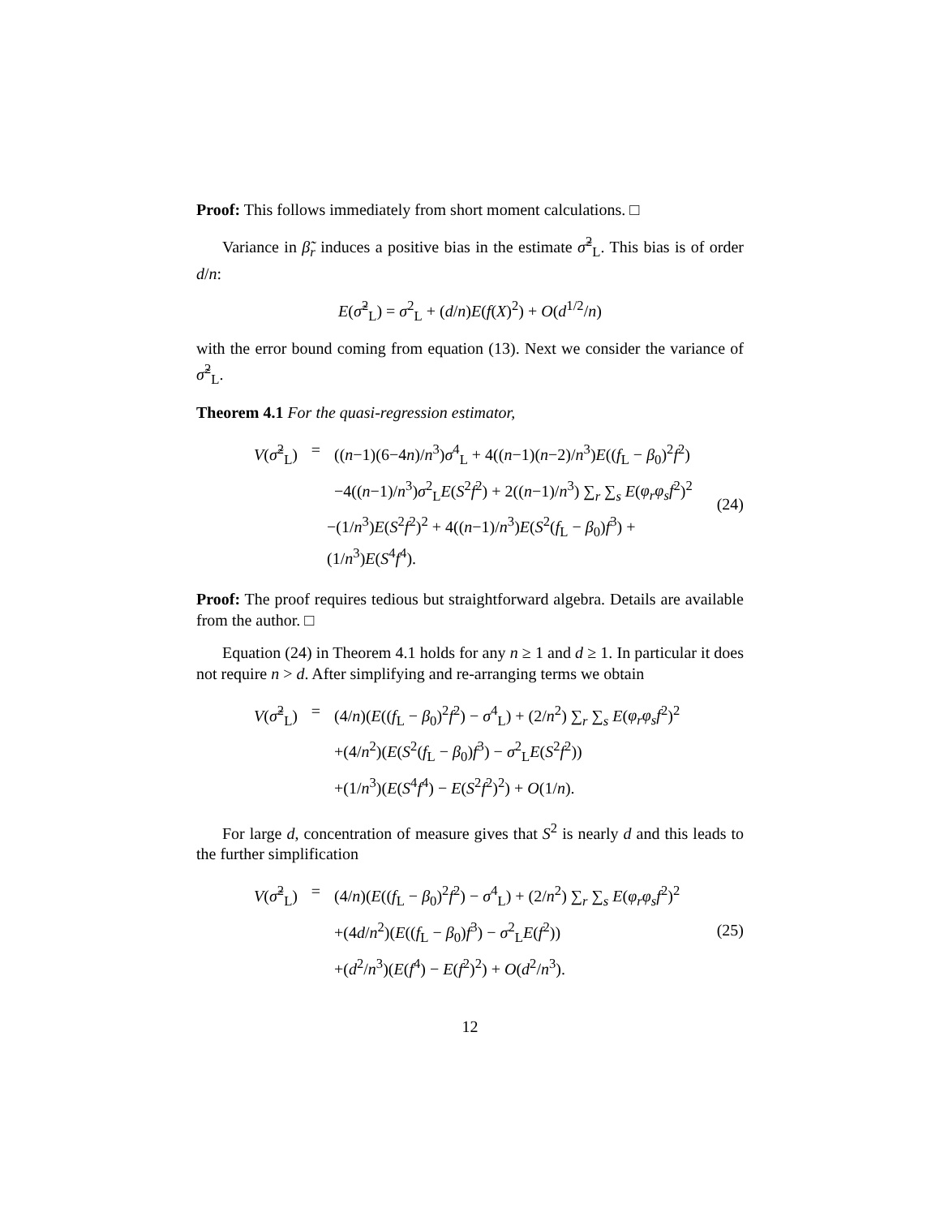Proof: This follows immediately from short moment calculations. □
Variance in β̃<sub>r</sub> induces a positive bias in the estimate σ̃<sup>2</sup><sub>L</sub>. This bias is of order d/n:
E(σ̃<sup>2</sup><sub>L</sub>) = σ<sup>2</sup><sub>L</sub> + (d/n)E(f(X)<sup>2</sup>) + O(d<sup>1/2</sup>/n)
with the error bound coming from equation (13). Next we consider the variance of σ̃<sup>2</sup><sub>L</sub>.
Theorem 4.1 For the quasi-regression estimator,
V(σ̃<sup>2</sup><sub>L</sub>) = ((n−1)(6−4n)/n<sup>3</sup>)σ<sup>4</sup><sub>L</sub> + 4((n−1)(n−2)/n<sup>3</sup>)E((f<sub>L</sub> − β<sub>0</sub>)<sup>2</sup>f<sup>2</sup>)
−4((n−1)/n<sup>3</sup>)σ<sup>2</sup><sub>L</sub>E(S<sup>2</sup>f<sup>2</sup>) + 2((n−1)/n<sup>3</sup>) ∑<sub>r</sub> ∑<sub>s</sub> E(φ<sub>r</sub>φ<sub>s</sub>f<sup>2</sup>)<sup>2</sup>
−(1/n<sup>3</sup>)E(S<sup>2</sup>f<sup>2</sup>)<sup>2</sup> + 4((n−1)/n<sup>3</sup>)E(S<sup>2</sup>(f<sub>L</sub> − β<sub>0</sub>)f<sup>3</sup>) + (1/n<sup>3</sup>)E(S<sup>4</sup>f<sup>4</sup>).
(24)
Proof: The proof requires tedious but straightforward algebra. Details are available from the author. □
Equation (24) in Theorem 4.1 holds for any n ≥ 1 and d ≥ 1. In particular it does not require n > d. After simplifying and re-arranging terms we obtain
V(σ̃<sup>2</sup><sub>L</sub>) = (4/n)(E((f<sub>L</sub> − β<sub>0</sub>)<sup>2</sup>f<sup>2</sup>) − σ<sup>4</sup><sub>L</sub>) + (2/n<sup>2</sup>) ∑<sub>r</sub> ∑<sub>s</sub> E(φ<sub>r</sub>φ<sub>s</sub>f<sup>2</sup>)<sup>2</sup>
+(4/n<sup>2</sup>)(E(S<sup>2</sup>(f<sub>L</sub> − β<sub>0</sub>)f<sup>3</sup>) − σ<sup>2</sup><sub>L</sub>E(S<sup>2</sup>f<sup>2</sup>))
+(1/n<sup>3</sup>)(E(S<sup>4</sup>f<sup>4</sup>) − E(S<sup>2</sup>f<sup>2</sup>)<sup>2</sup>) + O(1/n).
For large d, concentration of measure gives that S<sup>2</sup> is nearly d and this leads to the further simplification
V(σ̃<sup>2</sup><sub>L</sub>) = (4/n)(E((f<sub>L</sub> − β<sub>0</sub>)<sup>2</sup>f<sup>2</sup>) − σ<sup>4</sup><sub>L</sub>) + (2/n<sup>2</sup>) ∑<sub>r</sub> ∑<sub>s</sub> E(φ<sub>r</sub>φ<sub>s</sub>f<sup>2</sup>)<sup>2</sup>
+(4d/n<sup>2</sup>)(E((f<sub>L</sub> − β<sub>0</sub>)f<sup>3</sup>) − σ<sup>2</sup><sub>L</sub>E(f<sup>2</sup>))
+(d<sup>2</sup>/n<sup>3</sup>)(E(f<sup>4</sup>) − E(f<sup>2</sup>)<sup>2</sup>) + O(d<sup>2</sup>/n<sup>3</sup>).
(25)
12